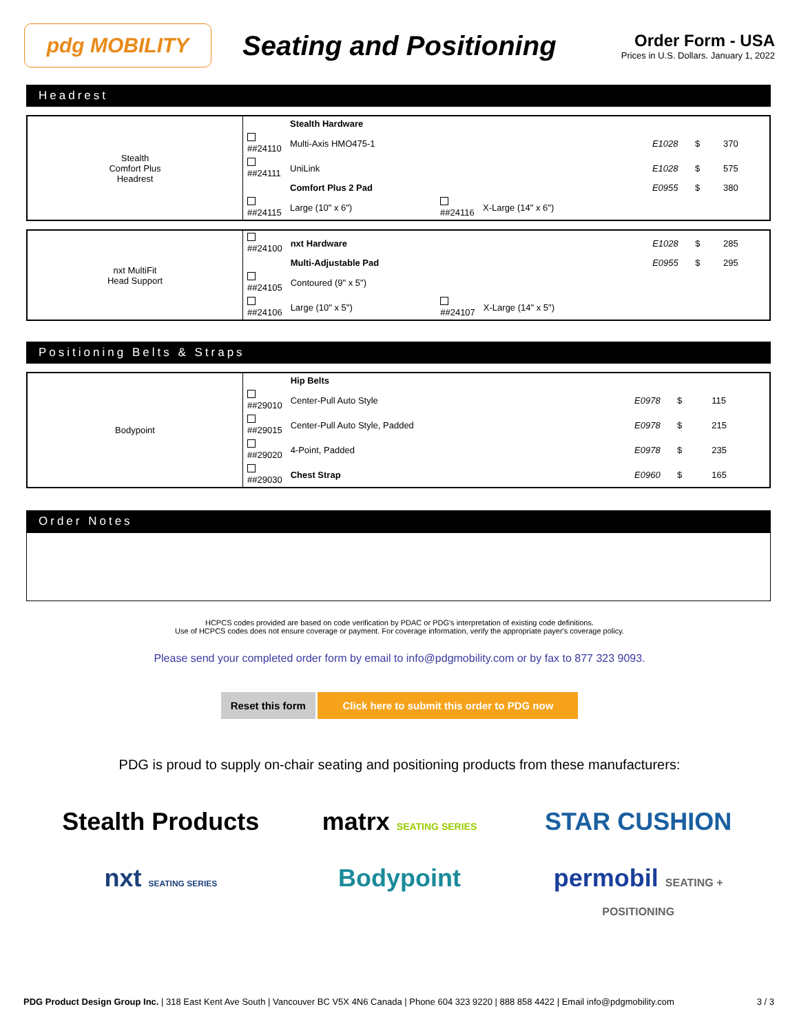pdg MOBILITY
Seating and Positioning
Order Form - USA
Prices in U.S. Dollars. January 1, 2022
Headrest
| Stealth Comfort Plus Headrest | | Stealth Hardware | | | | | |
| | ##24110 | Multi-Axis HMO475-1 | | | E1028 | $ | 370 |
| | ##24111 | UniLink | | | E1028 | $ | 575 |
| | | Comfort Plus 2 Pad | | | E0955 | $ | 380 |
| | ##24115 | Large (10" x 6") | ##24116 | X-Large (14" x 6") | | | |
| nxt MultiFit Head Support | ##24100 | nxt Hardware | | | E1028 | $ | 285 |
| | | Multi-Adjustable Pad | | | E0955 | $ | 295 |
| | ##24105 | Contoured (9" x 5") | | | | | |
| | ##24106 | Large (10" x 5") | ##24107 | X-Large (14" x 5") | | | |
Positioning Belts & Straps
| Bodypoint | | Hip Belts | | | |
| | ##29010 | Center-Pull Auto Style | E0978 | $ | 115 |
| | ##29015 | Center-Pull Auto Style, Padded | E0978 | $ | 215 |
| | ##29020 | 4-Point, Padded | E0978 | $ | 235 |
| | ##29030 | Chest Strap | E0960 | $ | 165 |
Order Notes
HCPCS codes provided are based on code verification by PDAC or PDG's interpretation of existing code definitions.
Use of HCPCS codes does not ensure coverage or payment. For coverage information, verify the appropriate payer's coverage policy.
Please send your completed order form by email to info@pdgmobility.com or by fax to 877 323 9093.
Reset this form Click here to submit this order to PDG now
PDG is proud to supply on-chair seating and positioning products from these manufacturers:
Stealth Products
matrx SEATING SERIES
STAR CUSHION
nxt SEATING SERIES
Bodypoint
permobil SEATING + POSITIONING
PDG Product Design Group Inc. | 318 East Kent Ave South | Vancouver BC V5X 4N6 Canada | Phone 604 323 9220 | 888 858 4422 | Email info@pdgmobility.com 3 / 3